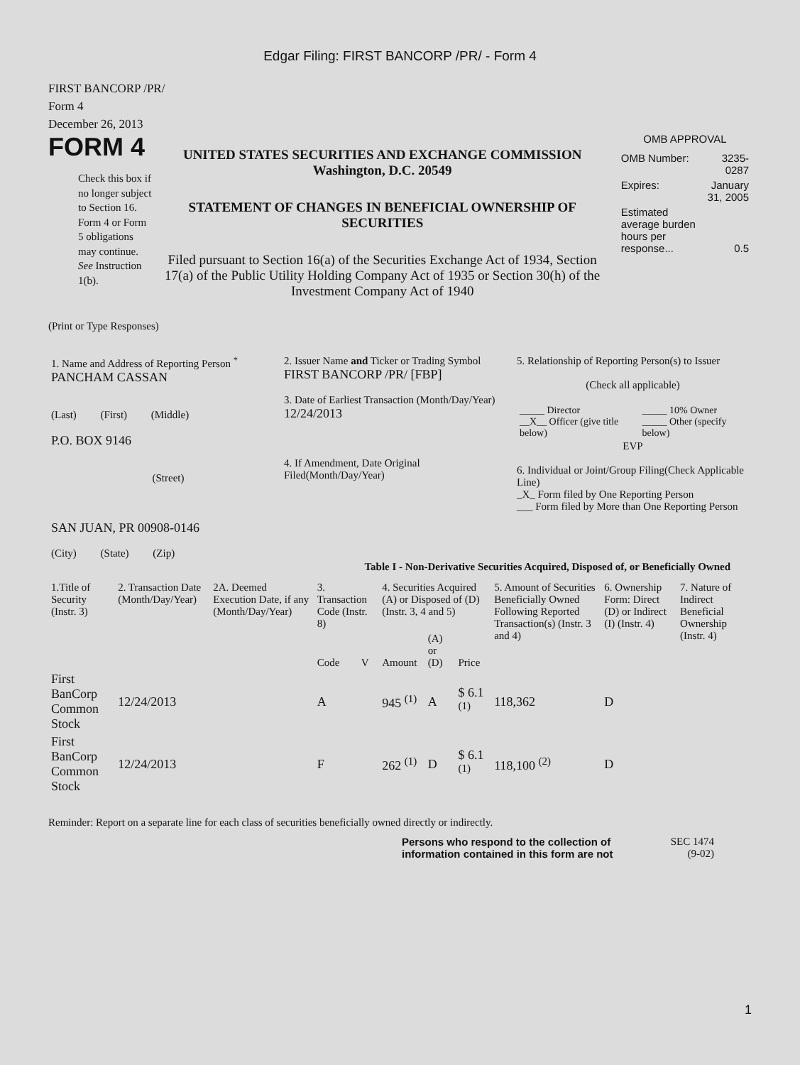Edgar Filing: FIRST BANCORP /PR/ - Form 4
FIRST BANCORP /PR/
Form 4
December 26, 2013
FORM 4
Check this box if no longer subject to Section 16. Form 4 or Form 5 obligations may continue. See Instruction 1(b).
UNITED STATES SECURITIES AND EXCHANGE COMMISSION
Washington, D.C. 20549
STATEMENT OF CHANGES IN BENEFICIAL OWNERSHIP OF SECURITIES
Filed pursuant to Section 16(a) of the Securities Exchange Act of 1934, Section 17(a) of the Public Utility Holding Company Act of 1935 or Section 30(h) of the Investment Company Act of 1940
OMB APPROVAL
| OMB Number: | 3235-0287 |
| Expires: | January 31, 2005 |
| Estimated average burden hours per response... | 0.5 |
(Print or Type Responses)
| 1. Name and Address of Reporting Person <sup>*</sup> PANCHAM CASSAN (Last) (First) (Middle) P.O. BOX 9146 (Street) SAN JUAN, PR 00908-0146 (City) (State) (Zip) | 2. Issuer Name and Ticker or Trading Symbol FIRST BANCORP /PR/ [FBP] 3. Date of Earliest Transaction (Month/Day/Year) 12/24/2013 4. If Amendment, Date Original Filed(Month/Day/Year) | 5. Relationship of Reporting Person(s) to Issuer (Check all applicable) / _____ Director __X__ Officer (give title below) / _____ 10% Owner _____ Other (specify below) / EVP 6. Individual or Joint/Group Filing(Check Applicable Line) _X_ Form filed by One Reporting Person ___ Form filed by More than One Reporting Person |
Table I - Non-Derivative Securities Acquired, Disposed of, or Beneficially Owned
| 1.Title of Security (Instr. 3) | 2. Transaction Date (Month/Day/Year) | 2A. Deemed Execution Date, if any (Month/Day/Year) | 3. Transaction Code (Instr. 8) | | 4. Securities Acquired (A) or Disposed of (D) (Instr. 3, 4 and 5) | | | 5. Amount of Securities Beneficially Owned Following Reported Transaction(s) (Instr. 3 and 4) | 6. Ownership Form: Direct (D) or Indirect (I) (Instr. 4) | 7. Nature of Indirect Beneficial Ownership (Instr. 4) |
| --- | --- | --- | --- | --- | --- | --- | --- | --- | --- | --- |
| | | | Code | V | Amount | (A) or (D) | Price | | | |
| First BanCorp Common Stock | 12/24/2013 | | A | | 945 <sup>(1)</sup> | A | $ 6.1 <sup>(1)</sup> | 118,362 | D | |
| First BanCorp Common Stock | 12/24/2013 | | F | | 262 <sup>(1)</sup> | D | $ 6.1 <sup>(1)</sup> | 118,100 <sup>(2)</sup> | D | |
Reminder: Report on a separate line for each class of securities beneficially owned directly or indirectly.
Persons who respond to the collection of information contained in this form are not
SEC 1474
(9-02)
1